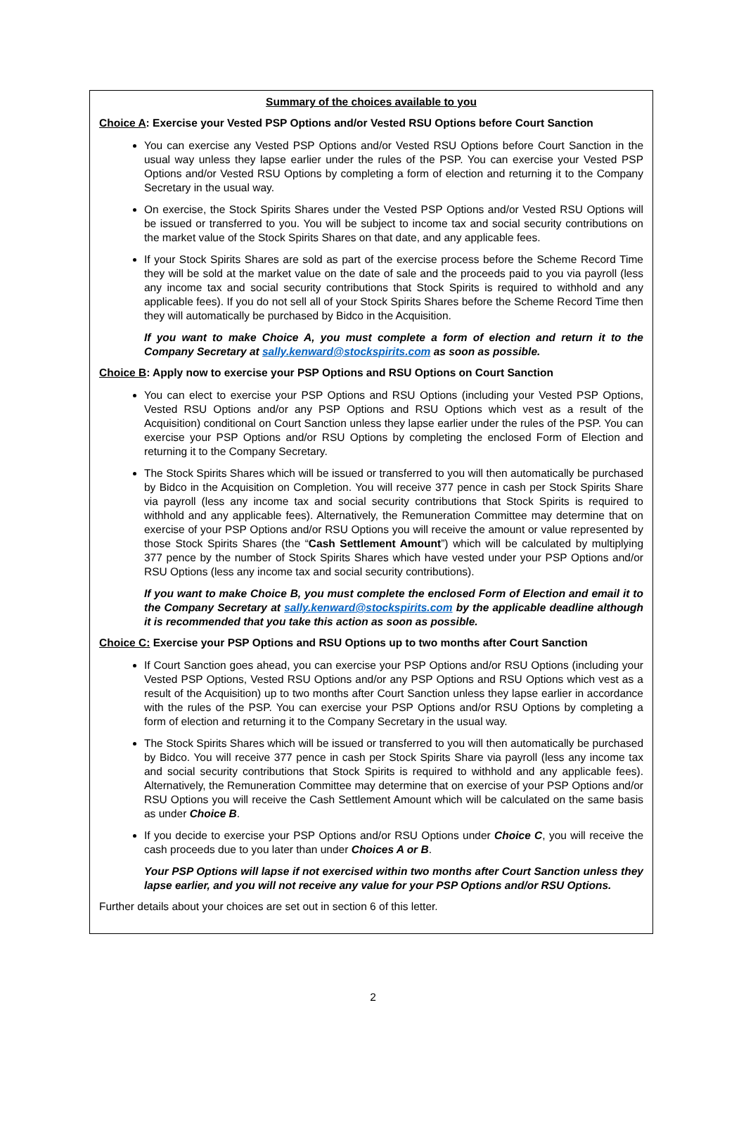Summary of the choices available to you
Choice A: Exercise your Vested PSP Options and/or Vested RSU Options before Court Sanction
You can exercise any Vested PSP Options and/or Vested RSU Options before Court Sanction in the usual way unless they lapse earlier under the rules of the PSP. You can exercise your Vested PSP Options and/or Vested RSU Options by completing a form of election and returning it to the Company Secretary in the usual way.
On exercise, the Stock Spirits Shares under the Vested PSP Options and/or Vested RSU Options will be issued or transferred to you. You will be subject to income tax and social security contributions on the market value of the Stock Spirits Shares on that date, and any applicable fees.
If your Stock Spirits Shares are sold as part of the exercise process before the Scheme Record Time they will be sold at the market value on the date of sale and the proceeds paid to you via payroll (less any income tax and social security contributions that Stock Spirits is required to withhold and any applicable fees). If you do not sell all of your Stock Spirits Shares before the Scheme Record Time then they will automatically be purchased by Bidco in the Acquisition.
If you want to make Choice A, you must complete a form of election and return it to the Company Secretary at sally.kenward@stockspirits.com as soon as possible.
Choice B: Apply now to exercise your PSP Options and RSU Options on Court Sanction
You can elect to exercise your PSP Options and RSU Options (including your Vested PSP Options, Vested RSU Options and/or any PSP Options and RSU Options which vest as a result of the Acquisition) conditional on Court Sanction unless they lapse earlier under the rules of the PSP. You can exercise your PSP Options and/or RSU Options by completing the enclosed Form of Election and returning it to the Company Secretary.
The Stock Spirits Shares which will be issued or transferred to you will then automatically be purchased by Bidco in the Acquisition on Completion. You will receive 377 pence in cash per Stock Spirits Share via payroll (less any income tax and social security contributions that Stock Spirits is required to withhold and any applicable fees). Alternatively, the Remuneration Committee may determine that on exercise of your PSP Options and/or RSU Options you will receive the amount or value represented by those Stock Spirits Shares (the “Cash Settlement Amount”) which will be calculated by multiplying 377 pence by the number of Stock Spirits Shares which have vested under your PSP Options and/or RSU Options (less any income tax and social security contributions).
If you want to make Choice B, you must complete the enclosed Form of Election and email it to the Company Secretary at sally.kenward@stockspirits.com by the applicable deadline although it is recommended that you take this action as soon as possible.
Choice C: Exercise your PSP Options and RSU Options up to two months after Court Sanction
If Court Sanction goes ahead, you can exercise your PSP Options and/or RSU Options (including your Vested PSP Options, Vested RSU Options and/or any PSP Options and RSU Options which vest as a result of the Acquisition) up to two months after Court Sanction unless they lapse earlier in accordance with the rules of the PSP. You can exercise your PSP Options and/or RSU Options by completing a form of election and returning it to the Company Secretary in the usual way.
The Stock Spirits Shares which will be issued or transferred to you will then automatically be purchased by Bidco. You will receive 377 pence in cash per Stock Spirits Share via payroll (less any income tax and social security contributions that Stock Spirits is required to withhold and any applicable fees). Alternatively, the Remuneration Committee may determine that on exercise of your PSP Options and/or RSU Options you will receive the Cash Settlement Amount which will be calculated on the same basis as under Choice B.
If you decide to exercise your PSP Options and/or RSU Options under Choice C, you will receive the cash proceeds due to you later than under Choices A or B.
Your PSP Options will lapse if not exercised within two months after Court Sanction unless they lapse earlier, and you will not receive any value for your PSP Options and/or RSU Options.
Further details about your choices are set out in section 6 of this letter.
2